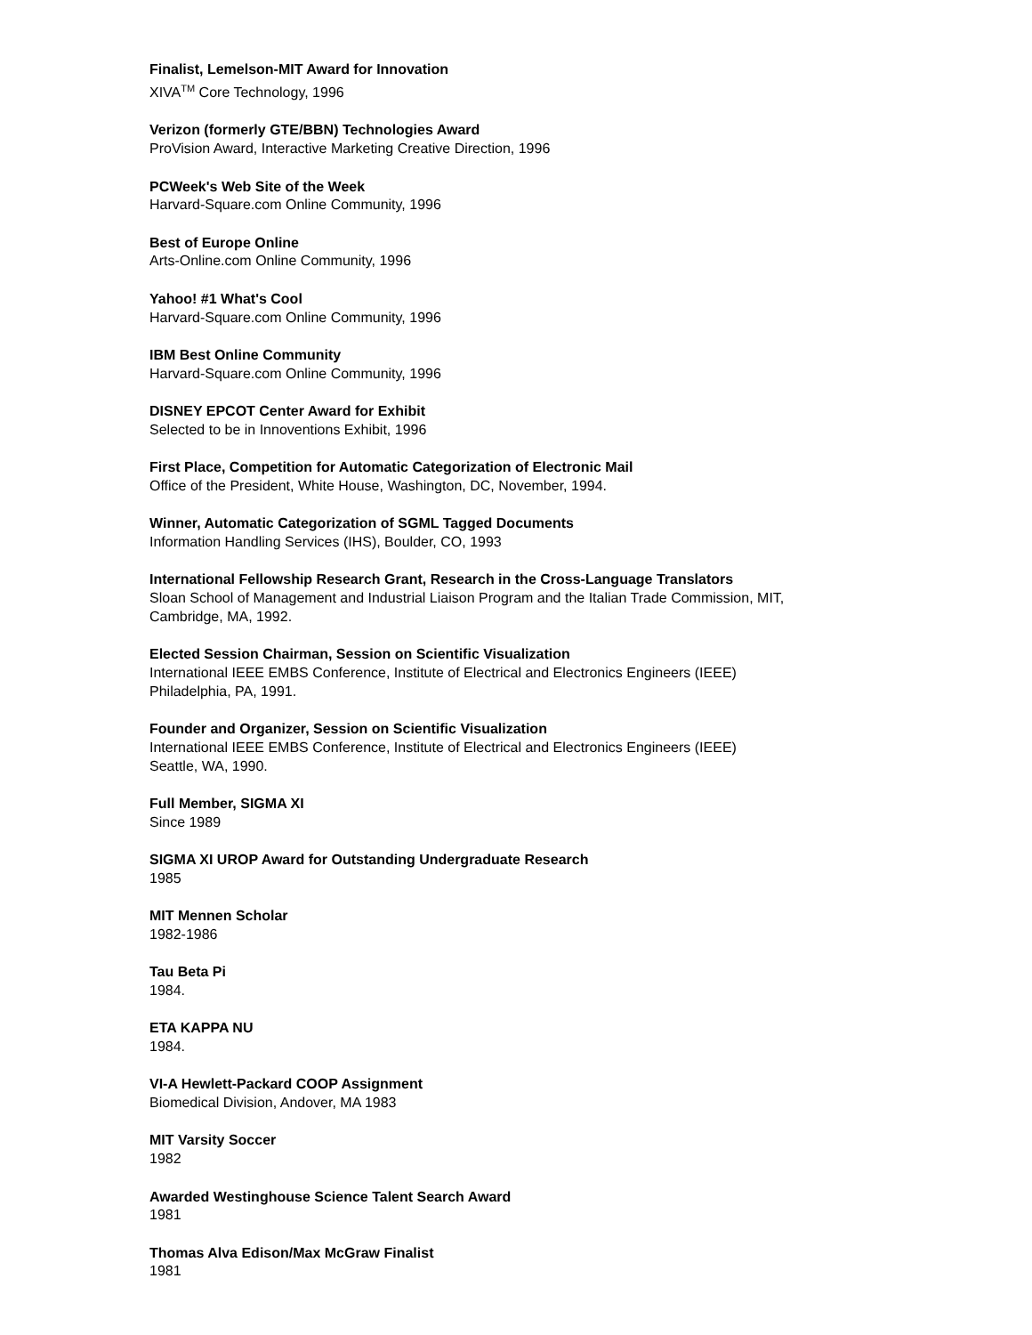Finalist, Lemelson-MIT Award for Innovation
XIVA<sup>TM</sup> Core Technology, 1996
Verizon (formerly GTE/BBN) Technologies Award
ProVision Award, Interactive Marketing Creative Direction, 1996
PCWeek's Web Site of the Week
Harvard-Square.com Online Community, 1996
Best of Europe Online
Arts-Online.com Online Community, 1996
Yahoo! #1 What's Cool
Harvard-Square.com Online Community, 1996
IBM Best Online Community
Harvard-Square.com Online Community, 1996
DISNEY EPCOT Center Award for Exhibit
Selected to be in Innoventions Exhibit, 1996
First Place, Competition for Automatic Categorization of Electronic Mail
Office of the President, White House, Washington, DC, November, 1994.
Winner, Automatic Categorization of SGML Tagged Documents
Information Handling Services (IHS), Boulder, CO, 1993
International Fellowship Research Grant, Research in the Cross-Language Translators
Sloan School of Management and Industrial Liaison Program and the Italian Trade Commission, MIT, Cambridge, MA, 1992.
Elected Session Chairman, Session on Scientific Visualization
International IEEE EMBS Conference, Institute of Electrical and Electronics Engineers (IEEE)
Philadelphia, PA, 1991.
Founder and Organizer, Session on Scientific Visualization
International IEEE EMBS Conference, Institute of Electrical and Electronics Engineers (IEEE)
Seattle, WA, 1990.
Full Member, SIGMA XI
Since 1989
SIGMA XI UROP Award for Outstanding Undergraduate Research
1985
MIT Mennen Scholar
1982-1986
Tau Beta Pi
1984.
ETA KAPPA NU
1984.
VI-A Hewlett-Packard COOP Assignment
Biomedical Division, Andover, MA 1983
MIT Varsity Soccer
1982
Awarded Westinghouse Science Talent Search Award
1981
Thomas Alva Edison/Max McGraw Finalist
1981